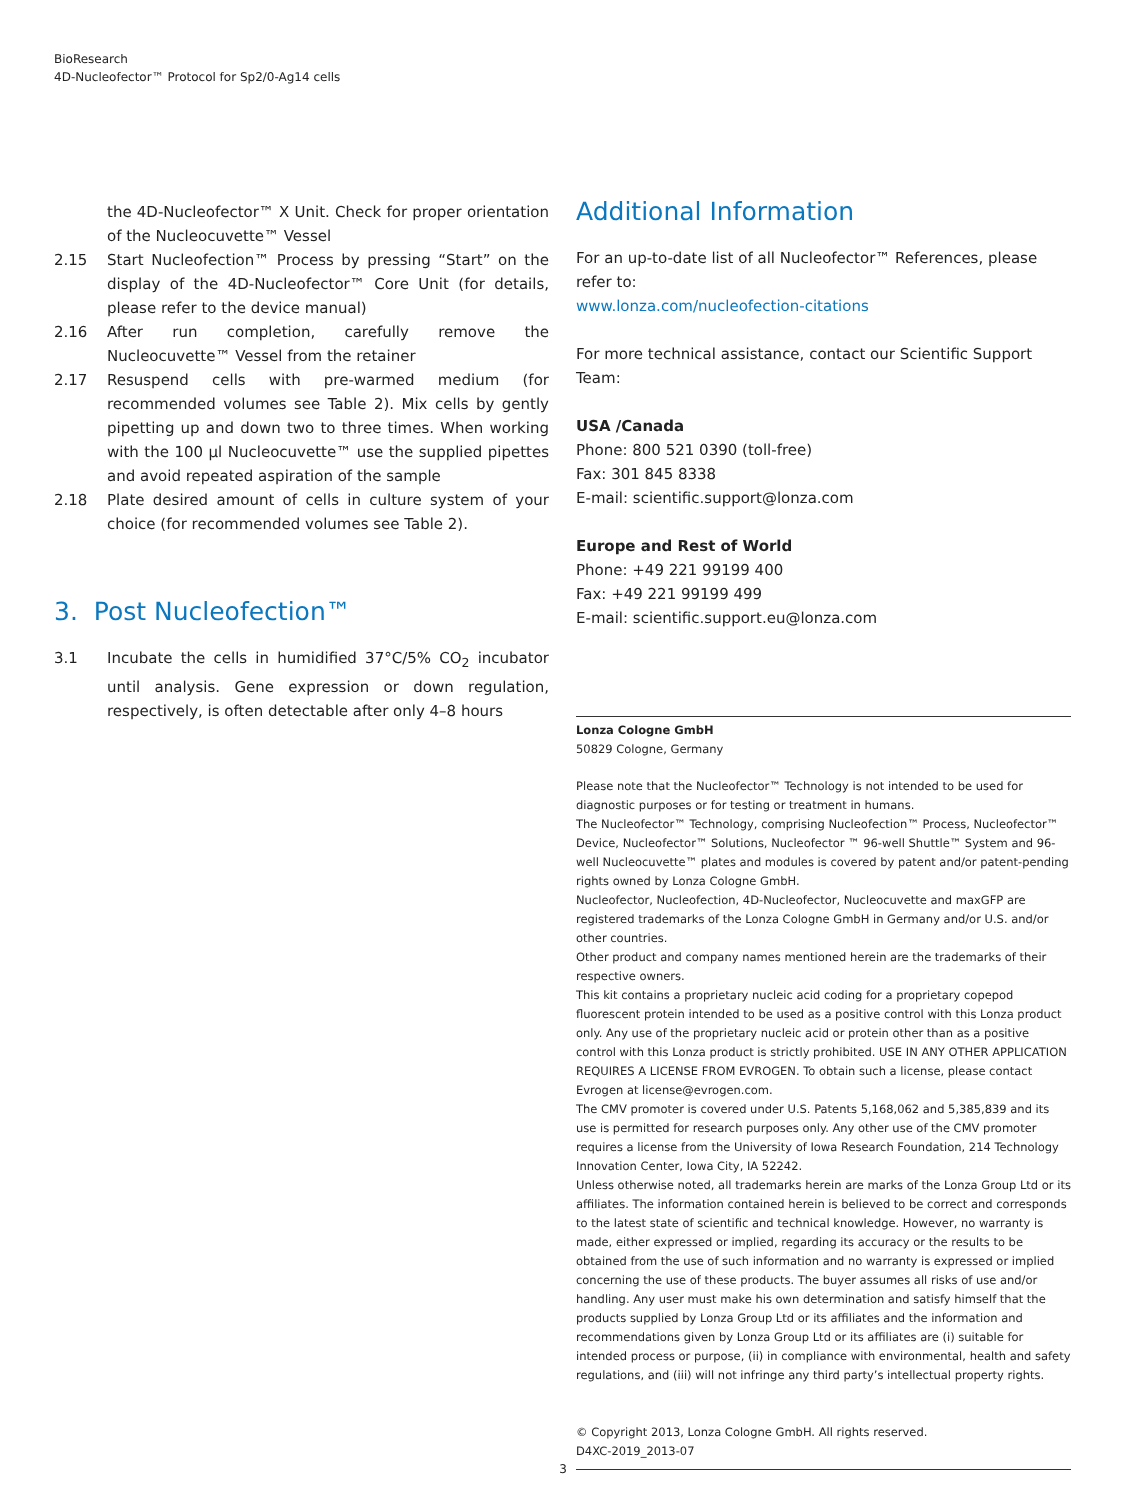BioResearch
4D-Nucleofector™ Protocol for Sp2/0-Ag14 cells
the 4D-Nucleofector™ X Unit. Check for proper orientation of the Nucleocuvette™ Vessel
2.15 Start Nucleofection™ Process by pressing “Start” on the display of the 4D-Nucleofector™ Core Unit (for details, please refer to the device manual)
2.16 After run completion, carefully remove the Nucleocuvette™ Vessel from the retainer
2.17 Resuspend cells with pre-warmed medium (for recommended volumes see Table 2). Mix cells by gently pipetting up and down two to three times. When working with the 100 µl Nucleocuvette™ use the supplied pipettes and avoid repeated aspiration of the sample
2.18 Plate desired amount of cells in culture system of your choice (for recommended volumes see Table 2).
3. Post Nucleofection™
3.1 Incubate the cells in humidified 37°C/5% CO<sub>2</sub> incubator until analysis. Gene expression or down regulation, respectively, is often detectable after only 4–8 hours
Additional Information
For an up-to-date list of all Nucleofector™ References, please refer to:
www.lonza.com/nucleofection-citations
For more technical assistance, contact our Scientific Support Team:
USA /Canada
Phone: 800 521 0390 (toll-free)
Fax: 301 845 8338
E-mail: scientific.support@lonza.com
Europe and Rest of World
Phone: +49 221 99199 400
Fax: +49 221 99199 499
E-mail: scientific.support.eu@lonza.com
Lonza Cologne GmbH
50829 Cologne, Germany
Please note that the Nucleofector™ Technology is not intended to be used for diagnostic purposes or for testing or treatment in humans.
The Nucleofector™ Technology, comprising Nucleofection™ Process, Nucleofector™ Device, Nucleofector™ Solutions, Nucleofector ™ 96-well Shuttle™ System and 96-well Nucleocuvette™ plates and modules is covered by patent and/or patent-pending rights owned by Lonza Cologne GmbH.
Nucleofector, Nucleofection, 4D-Nucleofector, Nucleocuvette and maxGFP are registered trademarks of the Lonza Cologne GmbH in Germany and/or U.S. and/or other countries.
Other product and company names mentioned herein are the trademarks of their respective owners.
This kit contains a proprietary nucleic acid coding for a proprietary copepod fluorescent protein intended to be used as a positive control with this Lonza product only. Any use of the proprietary nucleic acid or protein other than as a positive control with this Lonza product is strictly prohibited. USE IN ANY OTHER APPLICATION REQUIRES A LICENSE FROM EVROGEN. To obtain such a license, please contact Evrogen at license@evrogen.com.
The CMV promoter is covered under U.S. Patents 5,168,062 and 5,385,839 and its use is permitted for research purposes only. Any other use of the CMV promoter requires a license from the University of Iowa Research Foundation, 214 Technology Innovation Center, Iowa City, IA 52242.
Unless otherwise noted, all trademarks herein are marks of the Lonza Group Ltd or its affiliates. The information contained herein is believed to be correct and corresponds to the latest state of scientific and technical knowledge. However, no warranty is made, either expressed or implied, regarding its accuracy or the results to be obtained from the use of such information and no warranty is expressed or implied concerning the use of these products. The buyer assumes all risks of use and/or handling. Any user must make his own determination and satisfy himself that the products supplied by Lonza Group Ltd or its affiliates and the information and recommendations given by Lonza Group Ltd or its affiliates are (i) suitable for intended process or purpose, (ii) in compliance with environmental, health and safety regulations, and (iii) will not infringe any third party’s intellectual property rights.
© Copyright 2013, Lonza Cologne GmbH. All rights reserved.
D4XC-2019_2013-07
3